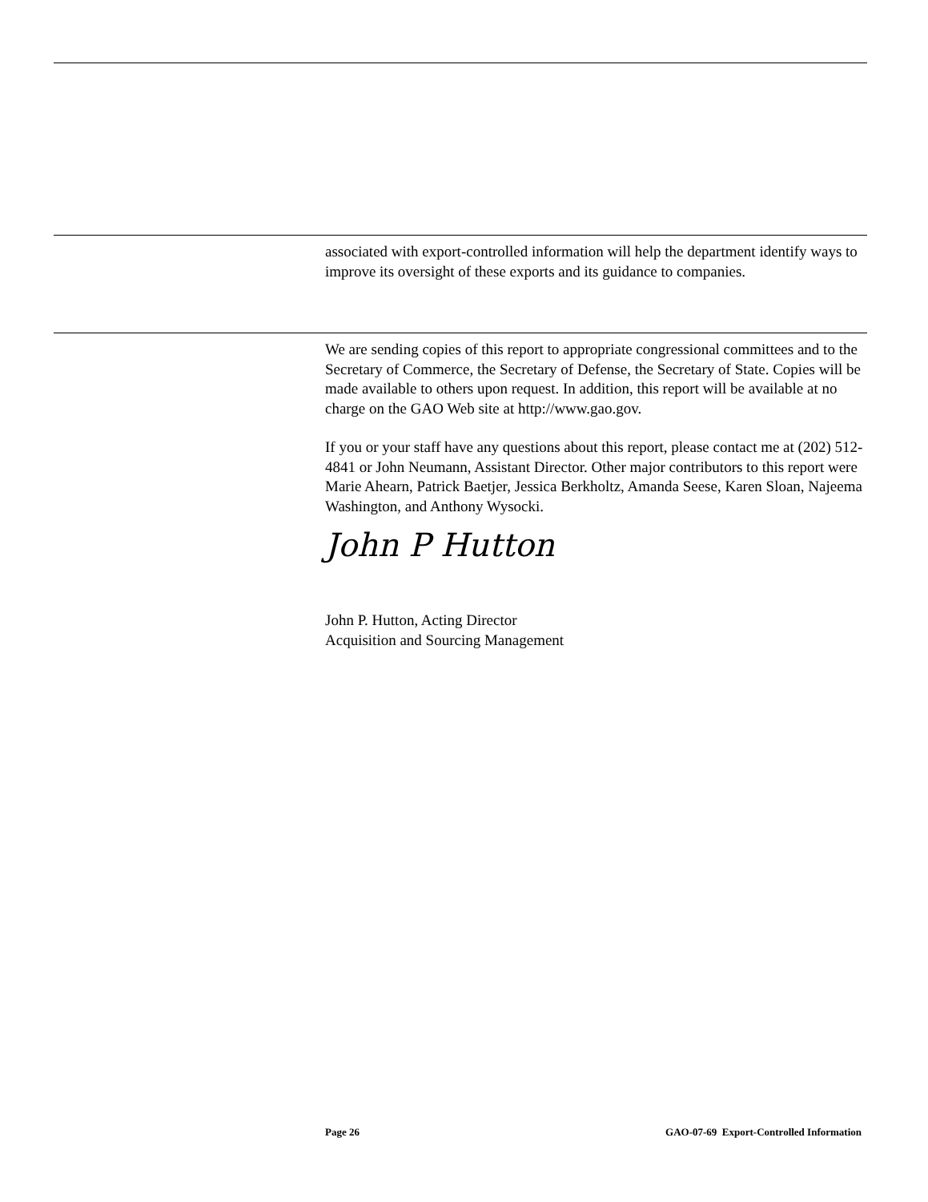associated with export-controlled information will help the department identify ways to improve its oversight of these exports and its guidance to companies.
We are sending copies of this report to appropriate congressional committees and to the Secretary of Commerce, the Secretary of Defense, the Secretary of State. Copies will be made available to others upon request. In addition, this report will be available at no charge on the GAO Web site at http://www.gao.gov.
If you or your staff have any questions about this report, please contact me at (202) 512-4841 or John Neumann, Assistant Director. Other major contributors to this report were Marie Ahearn, Patrick Baetjer, Jessica Berkholtz, Amanda Seese, Karen Sloan, Najeema Washington, and Anthony Wysocki.
John P Hutton
John P. Hutton, Acting Director
Acquisition and Sourcing Management
Page 26 GAO-07-69 Export-Controlled Information